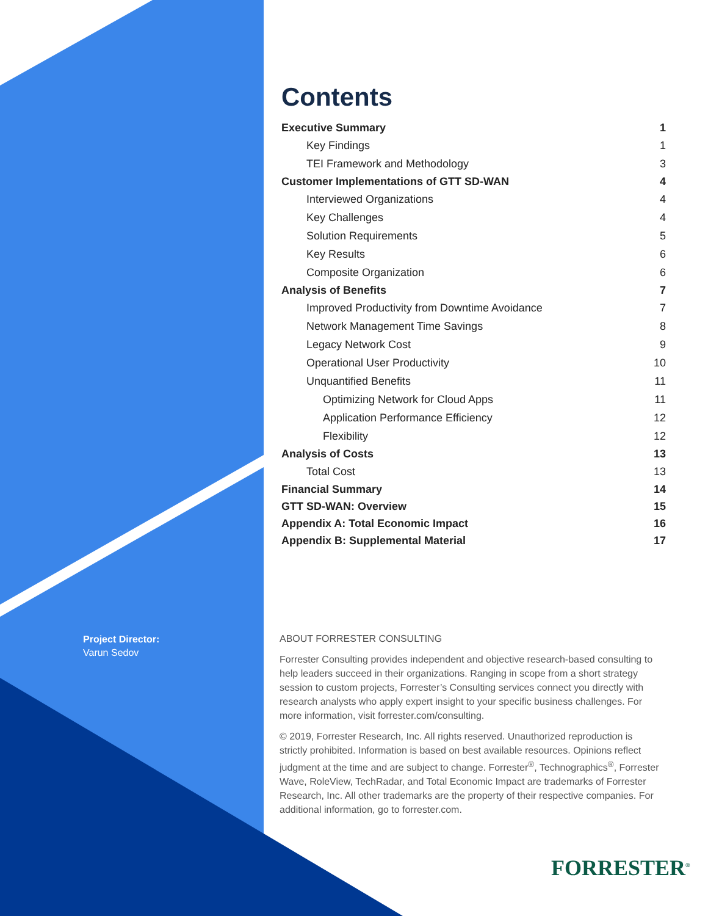Project Director:
Varun Sedov
Contents
Executive Summary 1
Key Findings 1
TEI Framework and Methodology 3
Customer Implementations of GTT SD-WAN 4
Interviewed Organizations 4
Key Challenges 4
Solution Requirements 5
Key Results 6
Composite Organization 6
Analysis of Benefits 7
Improved Productivity from Downtime Avoidance 7
Network Management Time Savings 8
Legacy Network Cost 9
Operational User Productivity 10
Unquantified Benefits 11
Optimizing Network for Cloud Apps 11
Application Performance Efficiency 12
Flexibility 12
Analysis of Costs 13
Total Cost 13
Financial Summary 14
GTT SD-WAN: Overview 15
Appendix A: Total Economic Impact 16
Appendix B: Supplemental Material 17
ABOUT FORRESTER CONSULTING
Forrester Consulting provides independent and objective research-based consulting to help leaders succeed in their organizations. Ranging in scope from a short strategy session to custom projects, Forrester’s Consulting services connect you directly with research analysts who apply expert insight to your specific business challenges. For more information, visit forrester.com/consulting.
© 2019, Forrester Research, Inc. All rights reserved. Unauthorized reproduction is strictly prohibited. Information is based on best available resources. Opinions reflect judgment at the time and are subject to change. Forrester<sup>®</sup>, Technographics<sup>®</sup>, Forrester Wave, RoleView, TechRadar, and Total Economic Impact are trademarks of Forrester Research, Inc. All other trademarks are the property of their respective companies. For additional information, go to forrester.com.
FORRESTER<sup>®</sup>